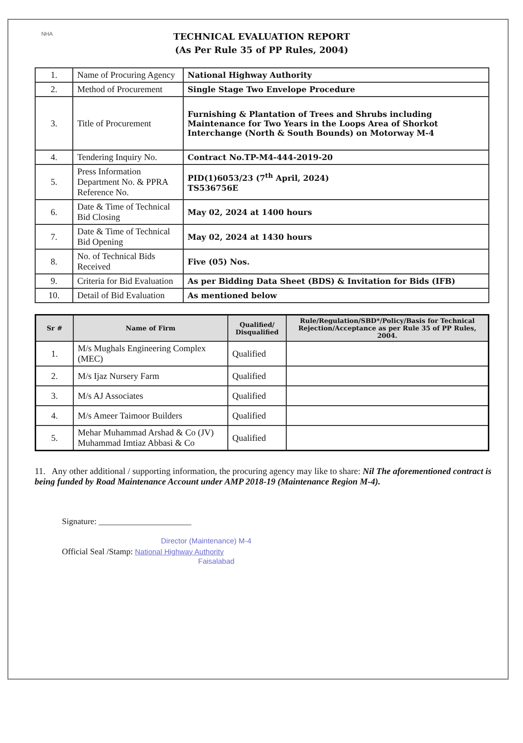NHA
TECHNICAL EVALUATION REPORT
(As Per Rule 35 of PP Rules, 2004)
| 1. | Name of Procuring Agency | National Highway Authority |
| 2. | Method of Procurement | Single Stage Two Envelope Procedure |
| 3. | Title of Procurement | Furnishing & Plantation of Trees and Shrubs including Maintenance for Two Years in the Loops Area of Shorkot Interchange (North & South Bounds) on Motorway M-4 |
| 4. | Tendering Inquiry No. | Contract No.TP-M4-444-2019-20 |
| 5. | Press Information Department No. & PPRA Reference No. | PID(1)6053/23 (7<sup>th</sup> April, 2024) TS536756E |
| 6. | Date & Time of Technical Bid Closing | May 02, 2024 at 1400 hours |
| 7. | Date & Time of Technical Bid Opening | May 02, 2024 at 1430 hours |
| 8. | No. of Technical Bids Received | Five (05) Nos. |
| 9. | Criteria for Bid Evaluation | As per Bidding Data Sheet (BDS) & Invitation for Bids (IFB) |
| 10. | Detail of Bid Evaluation | As mentioned below |
| Sr # | Name of Firm | Qualified/ Disqualified | Rule/Regulation/SBD*/Policy/Basis for Technical Rejection/Acceptance as per Rule 35 of PP Rules, 2004. |
| --- | --- | --- | --- |
| 1. | M/s Mughals Engineering Complex (MEC) | Qualified | |
| 2. | M/s Ijaz Nursery Farm | Qualified | |
| 3. | M/s AJ Associates | Qualified | |
| 4. | M/s Ameer Taimoor Builders | Qualified | |
| 5. | Mehar Muhammad Arshad & Co (JV) Muhammad Imtiaz Abbasi & Co | Qualified | |
11. Any other additional / supporting information, the procuring agency may like to share: Nil The aforementioned contract is being funded by Road Maintenance Account under AMP 2018-19 (Maintenance Region M-4).
Signature: ______________________
Director (Maintenance) M-4
Official Seal /Stamp: National Highway Authority
Faisalabad